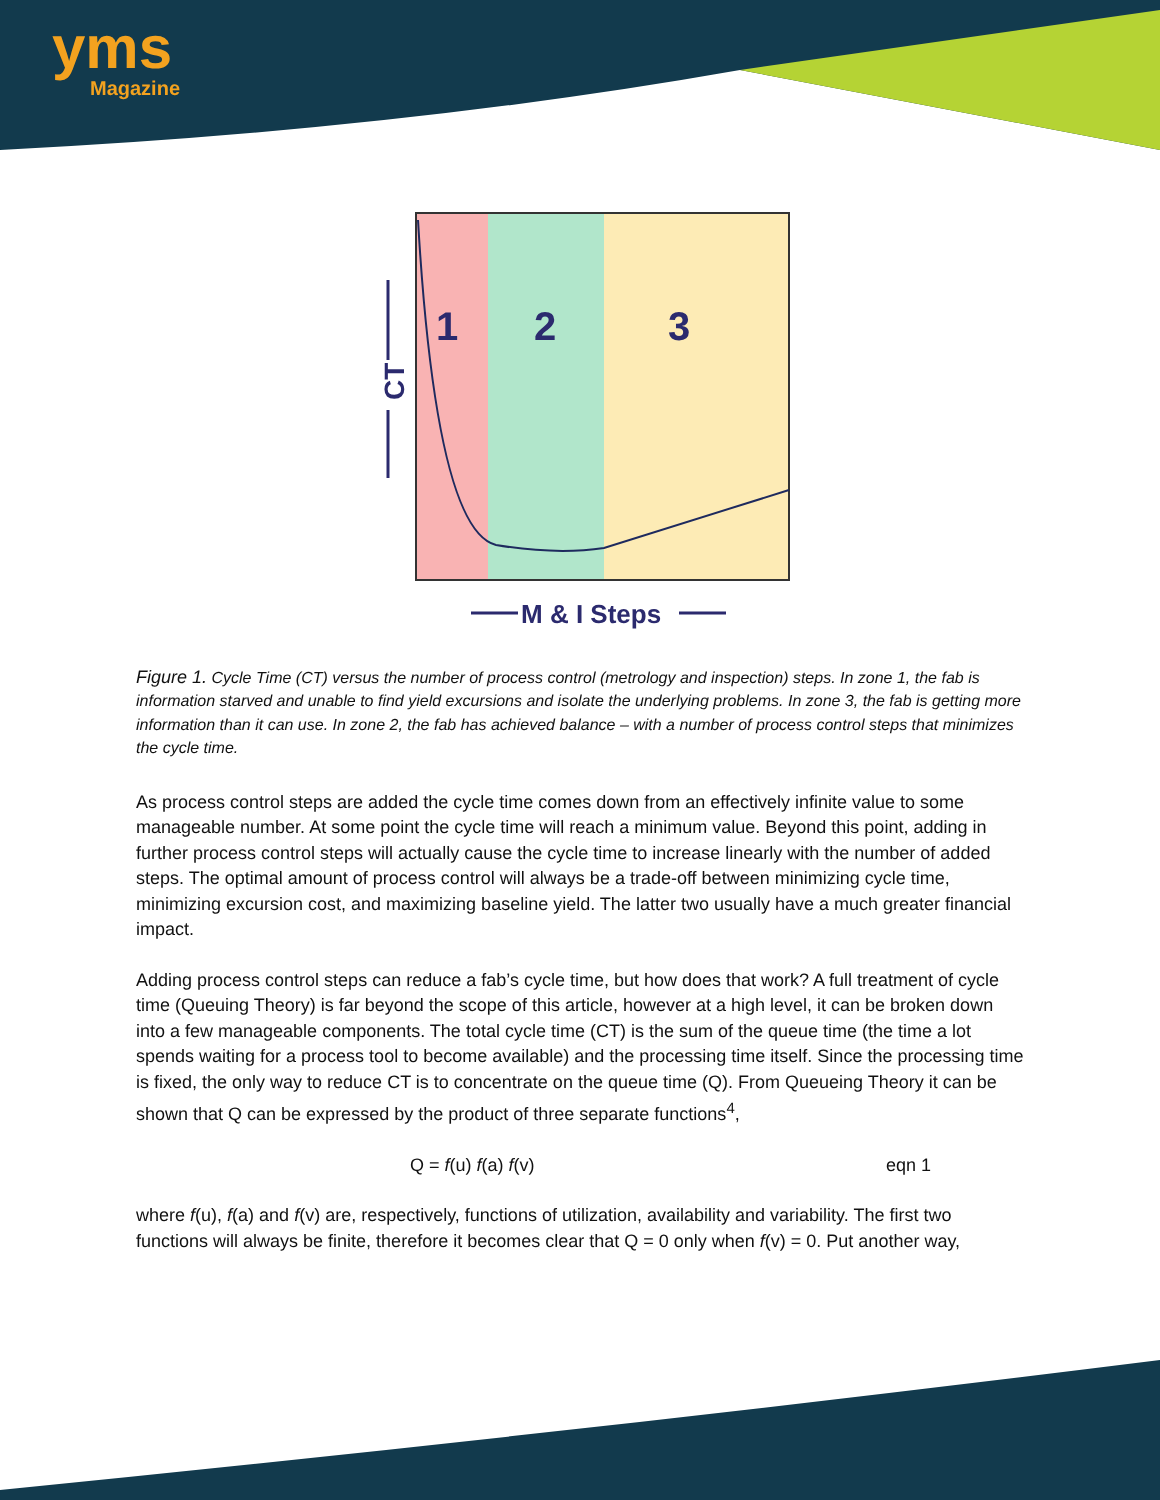yms
Magazine
1
2
3
CT
M & I Steps
Figure 1. Cycle Time (CT) versus the number of process control (metrology and inspection) steps. In zone 1, the fab is information starved and unable to find yield excursions and isolate the underlying problems. In zone 3, the fab is getting more information than it can use. In zone 2, the fab has achieved balance – with a number of process control steps that minimizes the cycle time.
As process control steps are added the cycle time comes down from an effectively infinite value to some manageable number. At some point the cycle time will reach a minimum value. Beyond this point, adding in further process control steps will actually cause the cycle time to increase linearly with the number of added steps. The optimal amount of process control will always be a trade-off between minimizing cycle time, minimizing excursion cost, and maximizing baseline yield. The latter two usually have a much greater financial impact.
Adding process control steps can reduce a fab’s cycle time, but how does that work? A full treatment of cycle time (Queuing Theory) is far beyond the scope of this article, however at a high level, it can be broken down into a few manageable components. The total cycle time (CT) is the sum of the queue time (the time a lot spends waiting for a process tool to become available) and the processing time itself. Since the processing time is fixed, the only way to reduce CT is to concentrate on the queue time (Q). From Queueing Theory it can be shown that Q can be expressed by the product of three separate functions<sup>4</sup>,
Q = f(u) f(a) f(v) eqn 1
where f(u), f(a) and f(v) are, respectively, functions of utilization, availability and variability. The first two functions will always be finite, therefore it becomes clear that Q = 0 only when f(v) = 0. Put another way,